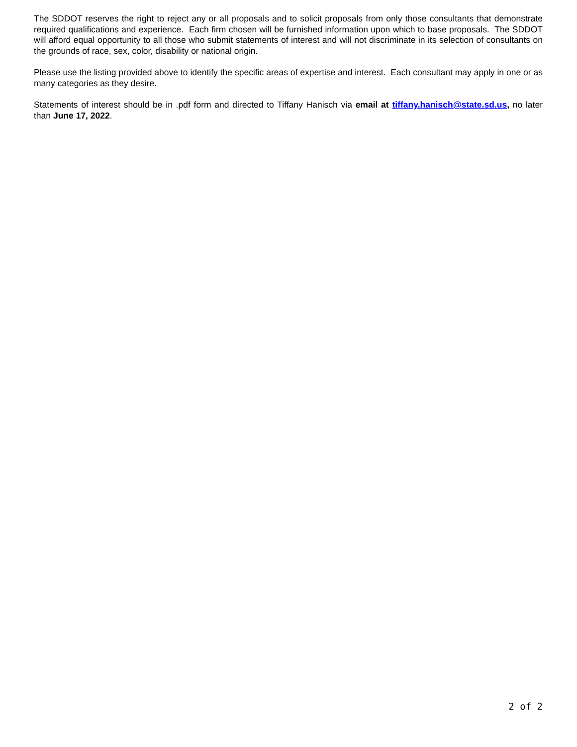The SDDOT reserves the right to reject any or all proposals and to solicit proposals from only those consultants that demonstrate required qualifications and experience. Each firm chosen will be furnished information upon which to base proposals. The SDDOT will afford equal opportunity to all those who submit statements of interest and will not discriminate in its selection of consultants on the grounds of race, sex, color, disability or national origin.
Please use the listing provided above to identify the specific areas of expertise and interest. Each consultant may apply in one or as many categories as they desire.
Statements of interest should be in .pdf form and directed to Tiffany Hanisch via email at tiffany.hanisch@state.sd.us, no later than June 17, 2022.
2 of 2